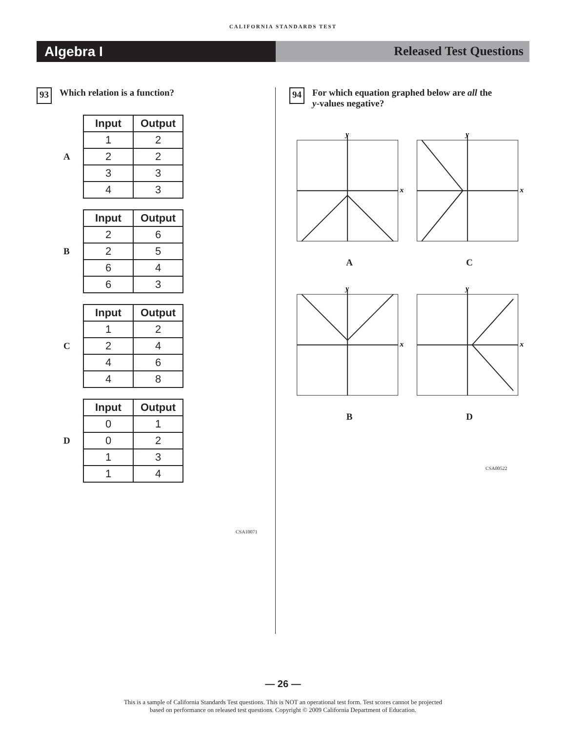CALIFORNIA STANDARDS TEST
Algebra I Released Test Questions
93 Which relation is a function?
A
| Input | Output |
| --- | --- |
| 1 | 2 |
| 2 | 2 |
| 3 | 3 |
| 4 | 3 |
B
| Input | Output |
| --- | --- |
| 2 | 6 |
| 2 | 5 |
| 6 | 4 |
| 6 | 3 |
C
| Input | Output |
| --- | --- |
| 1 | 2 |
| 2 | 4 |
| 4 | 6 |
| 4 | 8 |
D
| Input | Output |
| --- | --- |
| 0 | 1 |
| 0 | 2 |
| 1 | 3 |
| 1 | 4 |
CSA10071
94 For which equation graphed below are all the
y-values negative?
y
x
A
y
x
C
y
x
B
y
x
D
CSA00522
— 26 —
This is a sample of California Standards Test questions. This is NOT an operational test form. Test scores cannot be projected
based on performance on released test questions. Copyright © 2009 California Department of Education.